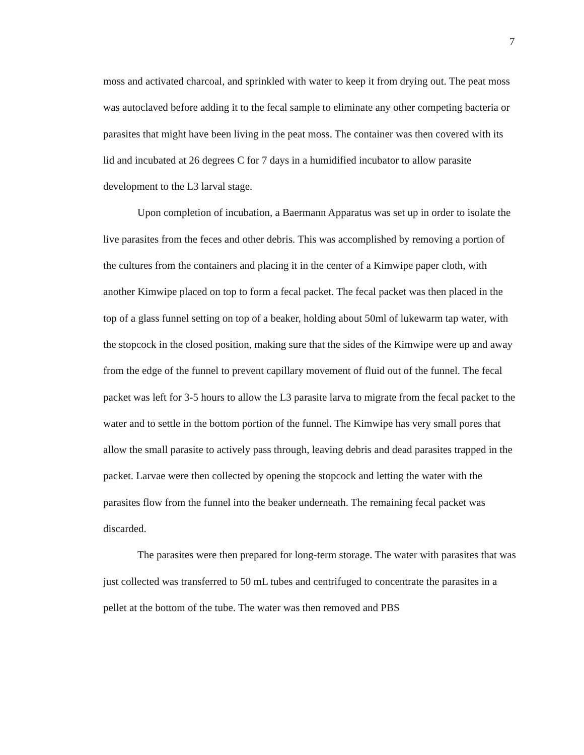7
moss and activated charcoal, and sprinkled with water to keep it from drying out. The peat moss was autoclaved before adding it to the fecal sample to eliminate any other competing bacteria or parasites that might have been living in the peat moss. The container was then covered with its lid and incubated at 26 degrees C for 7 days in a humidified incubator to allow parasite development to the L3 larval stage.
Upon completion of incubation, a Baermann Apparatus was set up in order to isolate the live parasites from the feces and other debris. This was accomplished by removing a portion of the cultures from the containers and placing it in the center of a Kimwipe paper cloth, with another Kimwipe placed on top to form a fecal packet. The fecal packet was then placed in the top of a glass funnel setting on top of a beaker, holding about 50ml of lukewarm tap water, with the stopcock in the closed position, making sure that the sides of the Kimwipe were up and away from the edge of the funnel to prevent capillary movement of fluid out of the funnel. The fecal packet was left for 3-5 hours to allow the L3 parasite larva to migrate from the fecal packet to the water and to settle in the bottom portion of the funnel. The Kimwipe has very small pores that allow the small parasite to actively pass through, leaving debris and dead parasites trapped in the packet. Larvae were then collected by opening the stopcock and letting the water with the parasites flow from the funnel into the beaker underneath. The remaining fecal packet was discarded.
The parasites were then prepared for long-term storage. The water with parasites that was just collected was transferred to 50 mL tubes and centrifuged to concentrate the parasites in a pellet at the bottom of the tube. The water was then removed and PBS